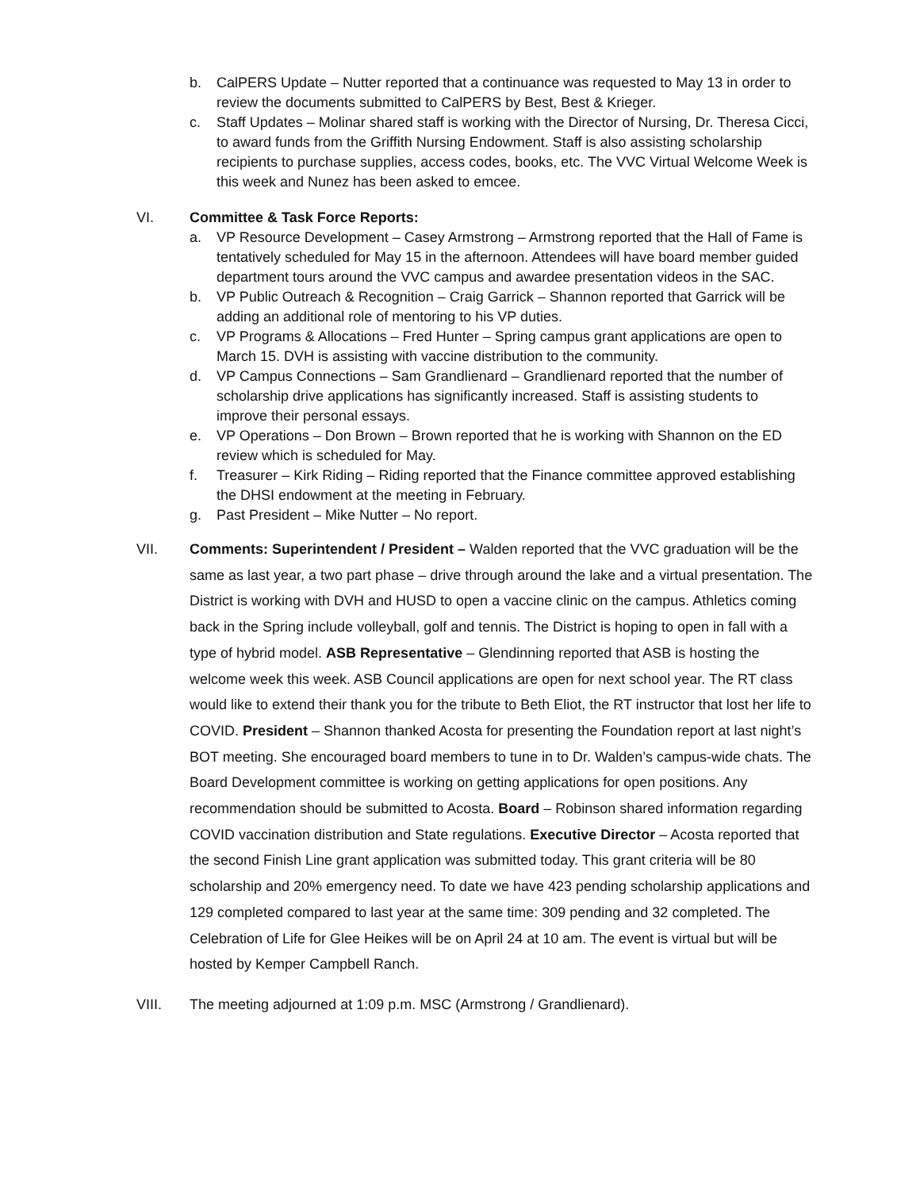b. CalPERS Update – Nutter reported that a continuance was requested to May 13 in order to review the documents submitted to CalPERS by Best, Best & Krieger.
c. Staff Updates – Molinar shared staff is working with the Director of Nursing, Dr. Theresa Cicci, to award funds from the Griffith Nursing Endowment. Staff is also assisting scholarship recipients to purchase supplies, access codes, books, etc. The VVC Virtual Welcome Week is this week and Nunez has been asked to emcee.
VI. Committee & Task Force Reports:
a. VP Resource Development – Casey Armstrong – Armstrong reported that the Hall of Fame is tentatively scheduled for May 15 in the afternoon. Attendees will have board member guided department tours around the VVC campus and awardee presentation videos in the SAC.
b. VP Public Outreach & Recognition – Craig Garrick – Shannon reported that Garrick will be adding an additional role of mentoring to his VP duties.
c. VP Programs & Allocations – Fred Hunter – Spring campus grant applications are open to March 15. DVH is assisting with vaccine distribution to the community.
d. VP Campus Connections – Sam Grandlienard – Grandlienard reported that the number of scholarship drive applications has significantly increased. Staff is assisting students to improve their personal essays.
e. VP Operations – Don Brown – Brown reported that he is working with Shannon on the ED review which is scheduled for May.
f. Treasurer – Kirk Riding – Riding reported that the Finance committee approved establishing the DHSI endowment at the meeting in February.
g. Past President – Mike Nutter – No report.
VII. Comments: Superintendent / President – Walden reported that the VVC graduation will be the same as last year, a two part phase – drive through around the lake and a virtual presentation. The District is working with DVH and HUSD to open a vaccine clinic on the campus. Athletics coming back in the Spring include volleyball, golf and tennis. The District is hoping to open in fall with a type of hybrid model. ASB Representative – Glendinning reported that ASB is hosting the welcome week this week. ASB Council applications are open for next school year. The RT class would like to extend their thank you for the tribute to Beth Eliot, the RT instructor that lost her life to COVID. President – Shannon thanked Acosta for presenting the Foundation report at last night’s BOT meeting. She encouraged board members to tune in to Dr. Walden’s campus-wide chats. The Board Development committee is working on getting applications for open positions. Any recommendation should be submitted to Acosta. Board – Robinson shared information regarding COVID vaccination distribution and State regulations. Executive Director – Acosta reported that the second Finish Line grant application was submitted today. This grant criteria will be 80 scholarship and 20% emergency need. To date we have 423 pending scholarship applications and 129 completed compared to last year at the same time: 309 pending and 32 completed. The Celebration of Life for Glee Heikes will be on April 24 at 10 am. The event is virtual but will be hosted by Kemper Campbell Ranch.
VIII. The meeting adjourned at 1:09 p.m. MSC (Armstrong / Grandlienard).